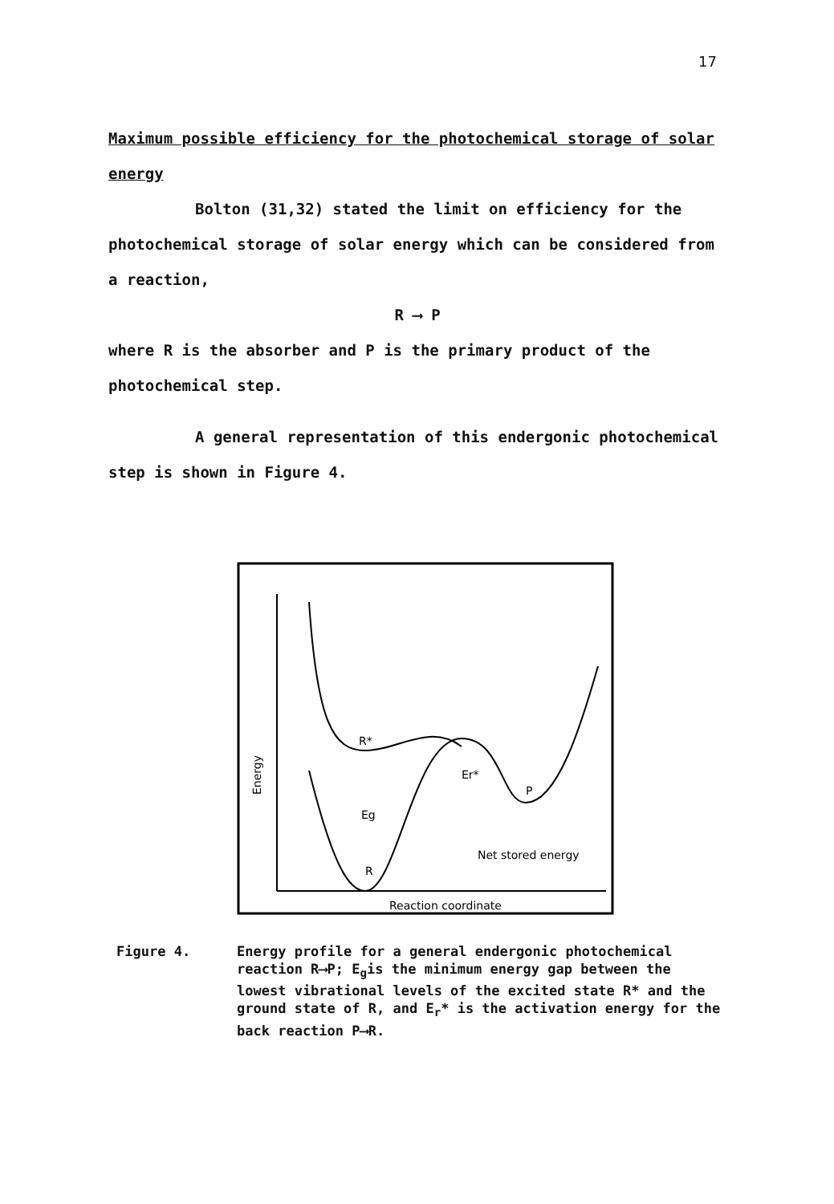17
Maximum possible efficiency for the photochemical storage of solar energy
Bolton (31,32) stated the limit on efficiency for the photochemical storage of solar energy which can be considered from a reaction,
R ⟶ P
where R is the absorber and P is the primary product of the photochemical step.
A general representation of this endergonic photochemical step is shown in Figure 4.
R*
Eg
R
Er*
P
Net stored energy
Reaction coordinate
Energy
Figure 4. Energy profile for a general endergonic photochemical reaction R⟶P; E<sub>g</sub>is the minimum energy gap between the lowest vibrational levels of the excited state R* and the ground state of R, and E<sub>r</sub>* is the activation energy for the back reaction P⟶R.